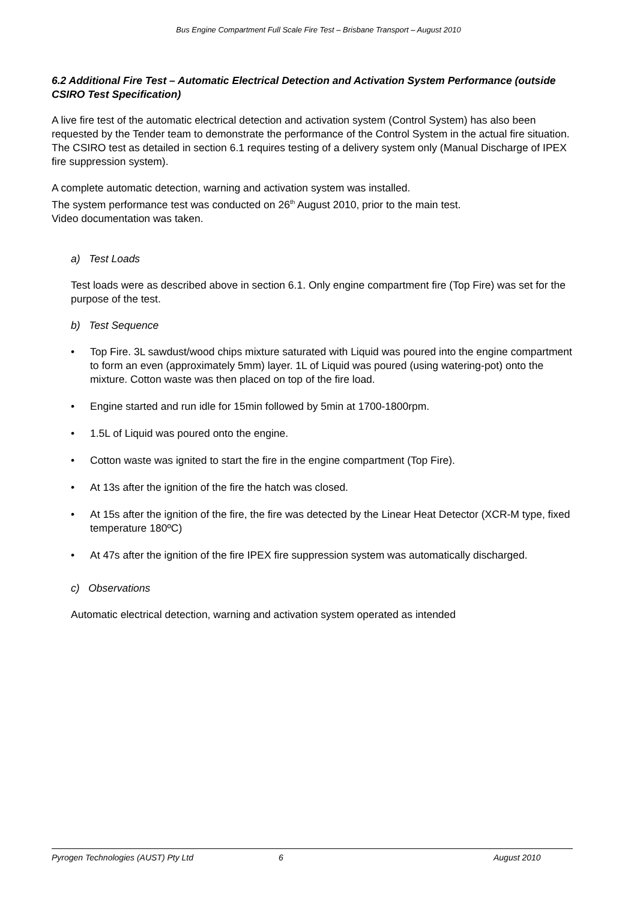Bus Engine Compartment Full Scale Fire Test – Brisbane Transport – August 2010
6.2 Additional Fire Test – Automatic Electrical Detection and Activation System Performance (outside CSIRO Test Specification)
A live fire test of the automatic electrical detection and activation system (Control System) has also been requested by the Tender team to demonstrate the performance of the Control System in the actual fire situation. The CSIRO test as detailed in section 6.1 requires testing of a delivery system only (Manual Discharge of IPEX fire suppression system).
A complete automatic detection, warning and activation system was installed.
The system performance test was conducted on 26<sup>th</sup> August 2010, prior to the main test.
Video documentation was taken.
a) Test Loads
Test loads were as described above in section 6.1. Only engine compartment fire (Top Fire) was set for the purpose of the test.
b) Test Sequence
• Top Fire. 3L sawdust/wood chips mixture saturated with Liquid was poured into the engine compartment to form an even (approximately 5mm) layer. 1L of Liquid was poured (using watering-pot) onto the mixture. Cotton waste was then placed on top of the fire load.
• Engine started and run idle for 15min followed by 5min at 1700-1800rpm.
• 1.5L of Liquid was poured onto the engine.
• Cotton waste was ignited to start the fire in the engine compartment (Top Fire).
• At 13s after the ignition of the fire the hatch was closed.
• At 15s after the ignition of the fire, the fire was detected by the Linear Heat Detector (XCR-M type, fixed temperature 180ºC)
• At 47s after the ignition of the fire IPEX fire suppression system was automatically discharged.
c) Observations
Automatic electrical detection, warning and activation system operated as intended
Pyrogen Technologies (AUST) Pty Ltd 6 August 2010